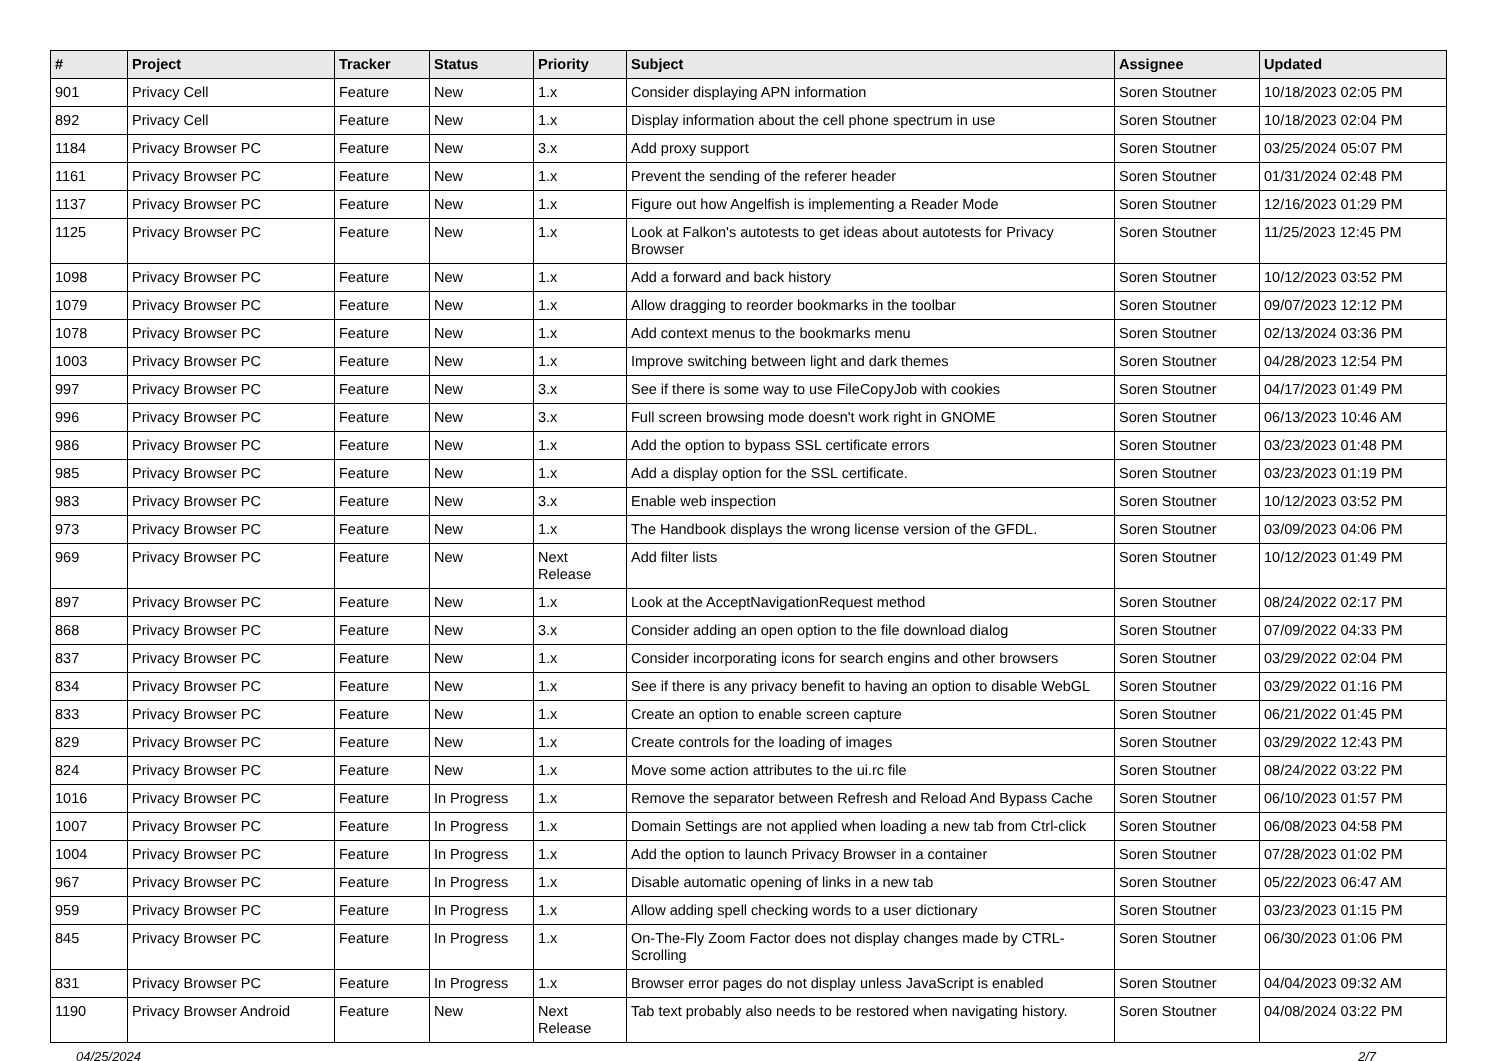| # | Project | Tracker | Status | Priority | Subject | Assignee | Updated |
| --- | --- | --- | --- | --- | --- | --- | --- |
| 901 | Privacy Cell | Feature | New | 1.x | Consider displaying APN information | Soren Stoutner | 10/18/2023 02:05 PM |
| 892 | Privacy Cell | Feature | New | 1.x | Display information about the cell phone spectrum in use | Soren Stoutner | 10/18/2023 02:04 PM |
| 1184 | Privacy Browser PC | Feature | New | 3.x | Add proxy support | Soren Stoutner | 03/25/2024 05:07 PM |
| 1161 | Privacy Browser PC | Feature | New | 1.x | Prevent the sending of the referer header | Soren Stoutner | 01/31/2024 02:48 PM |
| 1137 | Privacy Browser PC | Feature | New | 1.x | Figure out how Angelfish is implementing a Reader Mode | Soren Stoutner | 12/16/2023 01:29 PM |
| 1125 | Privacy Browser PC | Feature | New | 1.x | Look at Falkon's autotests to get ideas about autotests for Privacy Browser | Soren Stoutner | 11/25/2023 12:45 PM |
| 1098 | Privacy Browser PC | Feature | New | 1.x | Add a forward and back history | Soren Stoutner | 10/12/2023 03:52 PM |
| 1079 | Privacy Browser PC | Feature | New | 1.x | Allow dragging to reorder bookmarks in the toolbar | Soren Stoutner | 09/07/2023 12:12 PM |
| 1078 | Privacy Browser PC | Feature | New | 1.x | Add context menus to the bookmarks menu | Soren Stoutner | 02/13/2024 03:36 PM |
| 1003 | Privacy Browser PC | Feature | New | 1.x | Improve switching between light and dark themes | Soren Stoutner | 04/28/2023 12:54 PM |
| 997 | Privacy Browser PC | Feature | New | 3.x | See if there is some way to use FileCopyJob with cookies | Soren Stoutner | 04/17/2023 01:49 PM |
| 996 | Privacy Browser PC | Feature | New | 3.x | Full screen browsing mode doesn't work right in GNOME | Soren Stoutner | 06/13/2023 10:46 AM |
| 986 | Privacy Browser PC | Feature | New | 1.x | Add the option to bypass SSL certificate errors | Soren Stoutner | 03/23/2023 01:48 PM |
| 985 | Privacy Browser PC | Feature | New | 1.x | Add a display option for the SSL certificate. | Soren Stoutner | 03/23/2023 01:19 PM |
| 983 | Privacy Browser PC | Feature | New | 3.x | Enable web inspection | Soren Stoutner | 10/12/2023 03:52 PM |
| 973 | Privacy Browser PC | Feature | New | 1.x | The Handbook displays the wrong license version of the GFDL. | Soren Stoutner | 03/09/2023 04:06 PM |
| 969 | Privacy Browser PC | Feature | New | Next Release | Add filter lists | Soren Stoutner | 10/12/2023 01:49 PM |
| 897 | Privacy Browser PC | Feature | New | 1.x | Look at the AcceptNavigationRequest method | Soren Stoutner | 08/24/2022 02:17 PM |
| 868 | Privacy Browser PC | Feature | New | 3.x | Consider adding an open option to the file download dialog | Soren Stoutner | 07/09/2022 04:33 PM |
| 837 | Privacy Browser PC | Feature | New | 1.x | Consider incorporating icons for search engins and other browsers | Soren Stoutner | 03/29/2022 02:04 PM |
| 834 | Privacy Browser PC | Feature | New | 1.x | See if there is any privacy benefit to having an option to disable WebGL | Soren Stoutner | 03/29/2022 01:16 PM |
| 833 | Privacy Browser PC | Feature | New | 1.x | Create an option to enable screen capture | Soren Stoutner | 06/21/2022 01:45 PM |
| 829 | Privacy Browser PC | Feature | New | 1.x | Create controls for the loading of images | Soren Stoutner | 03/29/2022 12:43 PM |
| 824 | Privacy Browser PC | Feature | New | 1.x | Move some action attributes to the ui.rc file | Soren Stoutner | 08/24/2022 03:22 PM |
| 1016 | Privacy Browser PC | Feature | In Progress | 1.x | Remove the separator between Refresh and Reload And Bypass Cache | Soren Stoutner | 06/10/2023 01:57 PM |
| 1007 | Privacy Browser PC | Feature | In Progress | 1.x | Domain Settings are not applied when loading a new tab from Ctrl-click | Soren Stoutner | 06/08/2023 04:58 PM |
| 1004 | Privacy Browser PC | Feature | In Progress | 1.x | Add the option to launch Privacy Browser in a container | Soren Stoutner | 07/28/2023 01:02 PM |
| 967 | Privacy Browser PC | Feature | In Progress | 1.x | Disable automatic opening of links in a new tab | Soren Stoutner | 05/22/2023 06:47 AM |
| 959 | Privacy Browser PC | Feature | In Progress | 1.x | Allow adding spell checking words to a user dictionary | Soren Stoutner | 03/23/2023 01:15 PM |
| 845 | Privacy Browser PC | Feature | In Progress | 1.x | On-The-Fly Zoom Factor does not display changes made by CTRL-Scrolling | Soren Stoutner | 06/30/2023 01:06 PM |
| 831 | Privacy Browser PC | Feature | In Progress | 1.x | Browser error pages do not display unless JavaScript is enabled | Soren Stoutner | 04/04/2023 09:32 AM |
| 1190 | Privacy Browser Android | Feature | New | Next Release | Tab text probably also needs to be restored when navigating history. | Soren Stoutner | 04/08/2024 03:22 PM |
04/25/2024 2/7